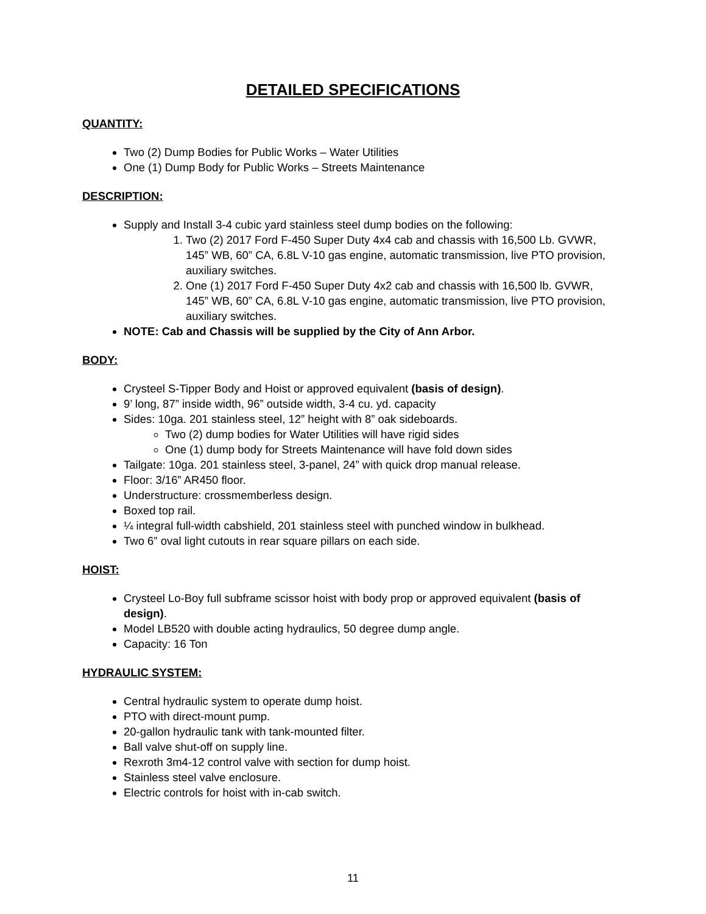DETAILED SPECIFICATIONS
QUANTITY:
Two (2) Dump Bodies for Public Works – Water Utilities
One (1) Dump Body for Public Works – Streets Maintenance
DESCRIPTION:
Supply and Install 3-4 cubic yard stainless steel dump bodies on the following:
1. Two (2) 2017 Ford F-450 Super Duty 4x4 cab and chassis with 16,500 Lb. GVWR, 145” WB, 60” CA, 6.8L V-10 gas engine, automatic transmission, live PTO provision, auxiliary switches.
2. One (1) 2017 Ford F-450 Super Duty 4x2 cab and chassis with 16,500 lb. GVWR, 145” WB, 60” CA, 6.8L V-10 gas engine, automatic transmission, live PTO provision, auxiliary switches.
NOTE: Cab and Chassis will be supplied by the City of Ann Arbor.
BODY:
Crysteel S-Tipper Body and Hoist or approved equivalent (basis of design).
9’ long, 87” inside width, 96” outside width, 3-4 cu. yd. capacity
Sides: 10ga. 201 stainless steel, 12” height with 8” oak sideboards.
Two (2) dump bodies for Water Utilities will have rigid sides
One (1) dump body for Streets Maintenance will have fold down sides
Tailgate: 10ga. 201 stainless steel, 3-panel, 24” with quick drop manual release.
Floor: 3/16” AR450 floor.
Understructure: crossmemberless design.
Boxed top rail.
¼ integral full-width cabshield, 201 stainless steel with punched window in bulkhead.
Two 6” oval light cutouts in rear square pillars on each side.
HOIST:
Crysteel Lo-Boy full subframe scissor hoist with body prop or approved equivalent (basis of design).
Model LB520 with double acting hydraulics, 50 degree dump angle.
Capacity: 16 Ton
HYDRAULIC SYSTEM:
Central hydraulic system to operate dump hoist.
PTO with direct-mount pump.
20-gallon hydraulic tank with tank-mounted filter.
Ball valve shut-off on supply line.
Rexroth 3m4-12 control valve with section for dump hoist.
Stainless steel valve enclosure.
Electric controls for hoist with in-cab switch.
11